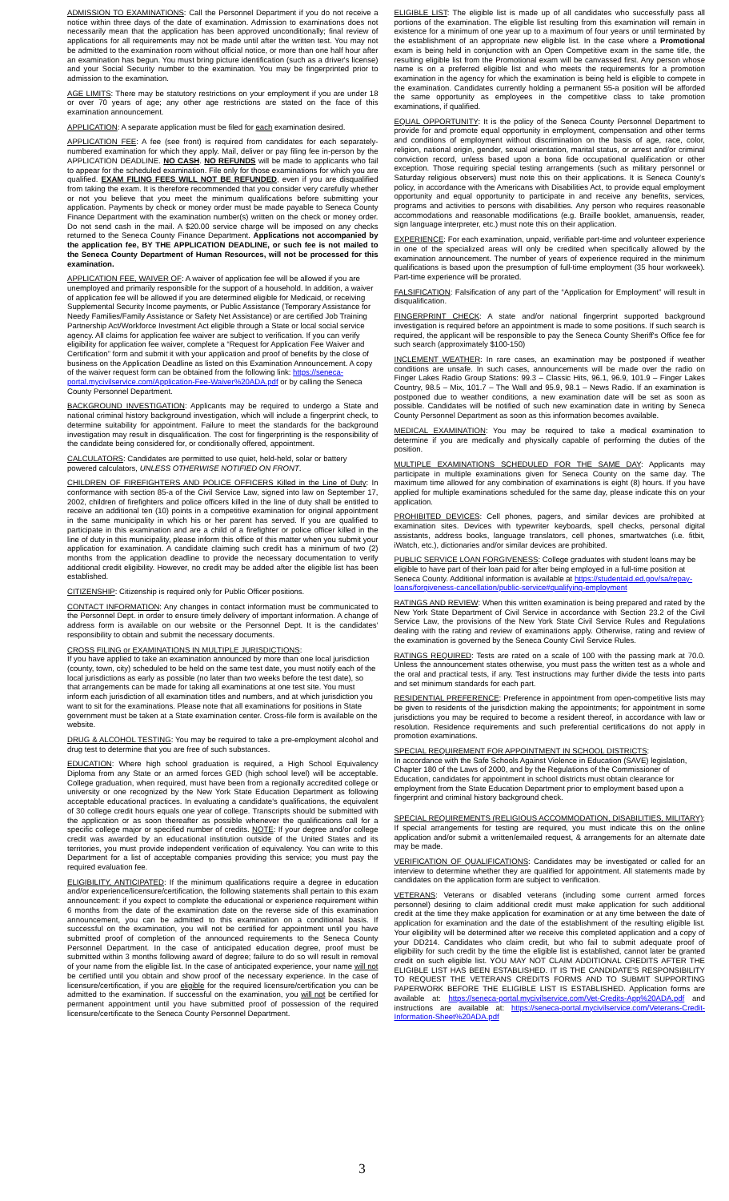ADMISSION TO EXAMINATIONS: Call the Personnel Department if you do not receive a notice within three days of the date of examination. Admission to examinations does not necessarily mean that the application has been approved unconditionally; final review of applications for all requirements may not be made until after the written test. You may not be admitted to the examination room without official notice, or more than one half hour after an examination has begun. You must bring picture identification (such as a driver's license) and your Social Security number to the examination. You may be fingerprinted prior to admission to the examination.
AGE LIMITS: There may be statutory restrictions on your employment if you are under 18 or over 70 years of age; any other age restrictions are stated on the face of this examination announcement.
APPLICATION: A separate application must be filed for each examination desired.
APPLICATION FEE: A fee (see front) is required from candidates for each separately-numbered examination for which they apply. Mail, deliver or pay filing fee in-person by the APPLICATION DEADLINE. NO CASH. NO REFUNDS will be made to applicants who fail to appear for the scheduled examination. File only for those examinations for which you are qualified. EXAM FILING FEES WILL NOT BE REFUNDED, even if you are disqualified from taking the exam. It is therefore recommended that you consider very carefully whether or not you believe that you meet the minimum qualifications before submitting your application. Payments by check or money order must be made payable to Seneca County Finance Department with the examination number(s) written on the check or money order. Do not send cash in the mail. A $20.00 service charge will be imposed on any checks returned to the Seneca County Finance Department. Applications not accompanied by the application fee, BY THE APPLICATION DEADLINE, or such fee is not mailed to the Seneca County Department of Human Resources, will not be processed for this examination.
APPLICATION FEE, WAIVER OF: A waiver of application fee will be allowed if you are unemployed and primarily responsible for the support of a household. In addition, a waiver of application fee will be allowed if you are determined eligible for Medicaid, or receiving Supplemental Security Income payments, or Public Assistance (Temporary Assistance for Needy Families/Family Assistance or Safety Net Assistance) or are certified Job Training Partnership Act/Workforce Investment Act eligible through a State or local social service agency. All claims for application fee waiver are subject to verification. If you can verify eligibility for application fee waiver, complete a “Request for Application Fee Waiver and Certification” form and submit it with your application and proof of benefits by the close of business on the Application Deadline as listed on this Examination Announcement. A copy of the waiver request form can be obtained from the following link: https://seneca-portal.mycivilservice.com/Application-Fee-Waiver%20ADA.pdf or by calling the Seneca County Personnel Department.
BACKGROUND INVESTIGATION: Applicants may be required to undergo a State and national criminal history background investigation, which will include a fingerprint check, to determine suitability for appointment. Failure to meet the standards for the background investigation may result in disqualification. The cost for fingerprinting is the responsibility of the candidate being considered for, or conditionally offered, appointment.
CALCULATORS: Candidates are permitted to use quiet, held-held, solar or battery powered calculators, UNLESS OTHERWISE NOTIFIED ON FRONT.
CHILDREN OF FIREFIGHTERS AND POLICE OFFICERS Killed in the Line of Duty: In conformance with section 85-a of the Civil Service Law, signed into law on September 17, 2002, children of firefighters and police officers killed in the line of duty shall be entitled to receive an additional ten (10) points in a competitive examination for original appointment in the same municipality in which his or her parent has served. If you are qualified to participate in this examination and are a child of a firefighter or police officer killed in the line of duty in this municipality, please inform this office of this matter when you submit your application for examination. A candidate claiming such credit has a minimum of two (2) months from the application deadline to provide the necessary documentation to verify additional credit eligibility. However, no credit may be added after the eligible list has been established.
CITIZENSHIP: Citizenship is required only for Public Officer positions.
CONTACT INFORMATION: Any changes in contact information must be communicated to the Personnel Dept. in order to ensure timely delivery of important information. A change of address form is available on our website or the Personnel Dept. It is the candidates' responsibility to obtain and submit the necessary documents.
CROSS FILING or EXAMINATIONS IN MULTIPLE JURISDICTIONS:
If you have applied to take an examination announced by more than one local jurisdiction (county, town, city) scheduled to be held on the same test date, you must notify each of the local jurisdictions as early as possible (no later than two weeks before the test date), so that arrangements can be made for taking all examinations at one test site. You must inform each jurisdiction of all examination titles and numbers, and at which jurisdiction you want to sit for the examinations. Please note that all examinations for positions in State government must be taken at a State examination center. Cross-file form is available on the website.
DRUG & ALCOHOL TESTING: You may be required to take a pre-employment alcohol and drug test to determine that you are free of such substances.
EDUCATION: Where high school graduation is required, a High School Equivalency Diploma from any State or an armed forces GED (high school level) will be acceptable. College graduation, when required, must have been from a regionally accredited college or university or one recognized by the New York State Education Department as following acceptable educational practices. In evaluating a candidate's qualifications, the equivalent of 30 college credit hours equals one year of college. Transcripts should be submitted with the application or as soon thereafter as possible whenever the qualifications call for a specific college major or specified number of credits. NOTE: If your degree and/or college credit was awarded by an educational institution outside of the United States and its territories, you must provide independent verification of equivalency. You can write to this Department for a list of acceptable companies providing this service; you must pay the required evaluation fee.
ELIGIBILITY, ANTICIPATED: If the minimum qualifications require a degree in education and/or experience/licensure/certification, the following statements shall pertain to this exam announcement: if you expect to complete the educational or experience requirement within 6 months from the date of the examination date on the reverse side of this examination announcement, you can be admitted to this examination on a conditional basis. If successful on the examination, you will not be certified for appointment until you have submitted proof of completion of the announced requirements to the Seneca County Personnel Department. In the case of anticipated education degree, proof must be submitted within 3 months following award of degree; failure to do so will result in removal of your name from the eligible list. In the case of anticipated experience, your name will not be certified until you obtain and show proof of the necessary experience. In the case of licensure/certification, if you are eligible for the required licensure/certification you can be admitted to the examination. If successful on the examination, you will not be certified for permanent appointment until you have submitted proof of possession of the required licensure/certificate to the Seneca County Personnel Department.
ELIGIBLE LIST: The eligible list is made up of all candidates who successfully pass all portions of the examination. The eligible list resulting from this examination will remain in existence for a minimum of one year up to a maximum of four years or until terminated by the establishment of an appropriate new eligible list. In the case where a Promotional exam is being held in conjunction with an Open Competitive exam in the same title, the resulting eligible list from the Promotional exam will be canvassed first. Any person whose name is on a preferred eligible list and who meets the requirements for a promotion examination in the agency for which the examination is being held is eligible to compete in the examination. Candidates currently holding a permanent 55-a position will be afforded the same opportunity as employees in the competitive class to take promotion examinations, if qualified.
EQUAL OPPORTUNITY: It is the policy of the Seneca County Personnel Department to provide for and promote equal opportunity in employment, compensation and other terms and conditions of employment without discrimination on the basis of age, race, color, religion, national origin, gender, sexual orientation, marital status, or arrest and/or criminal conviction record, unless based upon a bona fide occupational qualification or other exception. Those requiring special testing arrangements (such as military personnel or Saturday religious observers) must note this on their applications. It is Seneca County's policy, in accordance with the Americans with Disabilities Act, to provide equal employment opportunity and equal opportunity to participate in and receive any benefits, services, programs and activities to persons with disabilities. Any person who requires reasonable accommodations and reasonable modifications (e.g. Braille booklet, amanuensis, reader, sign language interpreter, etc.) must note this on their application.
EXPERIENCE: For each examination, unpaid, verifiable part-time and volunteer experience in one of the specialized areas will only be credited when specifically allowed by the examination announcement. The number of years of experience required in the minimum qualifications is based upon the presumption of full-time employment (35 hour workweek). Part-time experience will be prorated.
FALSIFICATION: Falsification of any part of the “Application for Employment” will result in disqualification.
FINGERPRINT CHECK: A state and/or national fingerprint supported background investigation is required before an appointment is made to some positions. If such search is required, the applicant will be responsible to pay the Seneca County Sheriff's Office fee for such search (approximately $100-150)
INCLEMENT WEATHER: In rare cases, an examination may be postponed if weather conditions are unsafe. In such cases, announcements will be made over the radio on Finger Lakes Radio Group Stations: 99.3 – Classic Hits, 96.1, 96.9, 101.9 – Finger Lakes Country, 98.5 – Mix, 101.7 – The Wall and 95.9, 98.1 – News Radio. If an examination is postponed due to weather conditions, a new examination date will be set as soon as possible. Candidates will be notified of such new examination date in writing by Seneca County Personnel Department as soon as this information becomes available.
MEDICAL EXAMINATION: You may be required to take a medical examination to determine if you are medically and physically capable of performing the duties of the position.
MULTIPLE EXAMINATIONS SCHEDULED FOR THE SAME DAY: Applicants may participate in multiple examinations given for Seneca County on the same day. The maximum time allowed for any combination of examinations is eight (8) hours. If you have applied for multiple examinations scheduled for the same day, please indicate this on your application.
PROHIBITED DEVICES: Cell phones, pagers, and similar devices are prohibited at examination sites. Devices with typewriter keyboards, spell checks, personal digital assistants, address books, language translators, cell phones, smartwatches (i.e. fitbit, iWatch, etc.), dictionaries and/or similar devices are prohibited.
PUBLIC SERVICE LOAN FORGIVENESS: College graduates with student loans may be eligible to have part of their loan paid for after being employed in a full-time position at Seneca County. Additional information is available at https://studentaid.ed.gov/sa/repay- loans/forgiveness-cancellation/public-service#qualifying-employment
RATINGS AND REVIEW: When this written examination is being prepared and rated by the New York State Department of Civil Service in accordance with Section 23.2 of the Civil Service Law, the provisions of the New York State Civil Service Rules and Regulations dealing with the rating and review of examinations apply. Otherwise, rating and review of the examination is governed by the Seneca County Civil Service Rules.
RATINGS REQUIRED: Tests are rated on a scale of 100 with the passing mark at 70.0. Unless the announcement states otherwise, you must pass the written test as a whole and the oral and practical tests, if any. Test instructions may further divide the tests into parts and set minimum standards for each part.
RESIDENTIAL PREFERENCE: Preference in appointment from open-competitive lists may be given to residents of the jurisdiction making the appointments; for appointment in some jurisdictions you may be required to become a resident thereof, in accordance with law or resolution. Residence requirements and such preferential certifications do not apply in promotion examinations.
SPECIAL REQUIREMENT FOR APPOINTMENT IN SCHOOL DISTRICTS:
In accordance with the Safe Schools Against Violence in Education (SAVE) legislation, Chapter 180 of the Laws of 2000, and by the Regulations of the Commissioner of Education, candidates for appointment in school districts must obtain clearance for employment from the State Education Department prior to employment based upon a fingerprint and criminal history background check.
SPECIAL REQUIREMENTS (RELIGIOUS ACCOMMODATION, DISABILITIES, MILITARY): If special arrangements for testing are required, you must indicate this on the online application and/or submit a written/emailed request, & arrangements for an alternate date may be made.
VERIFICATION OF QUALIFICATIONS: Candidates may be investigated or called for an interview to determine whether they are qualified for appointment. All statements made by candidates on the application form are subject to verification.
VETERANS: Veterans or disabled veterans (including some current armed forces personnel) desiring to claim additional credit must make application for such additional credit at the time they make application for examination or at any time between the date of application for examination and the date of the establishment of the resulting eligible list. Your eligibility will be determined after we receive this completed application and a copy of your DD214. Candidates who claim credit, but who fail to submit adequate proof of eligibility for such credit by the time the eligible list is established, cannot later be granted credit on such eligible list. YOU MAY NOT CLAIM ADDITIONAL CREDITS AFTER THE ELIGIBLE LIST HAS BEEN ESTABLISHED. IT IS THE CANDIDATE'S RESPONSIBILITY TO REQUEST THE VETERANS CREDITS FORMS AND TO SUBMIT SUPPORTING PAPERWORK BEFORE THE ELIGIBLE LIST IS ESTABLISHED. Application forms are available at: https://seneca-portal.mycivilservice.com/Vet-Credits-App%20ADA.pdf and instructions are available at: https://seneca-portal.mycivilservice.com/Veterans-Credit-Information-Sheet%20ADA.pdf
3